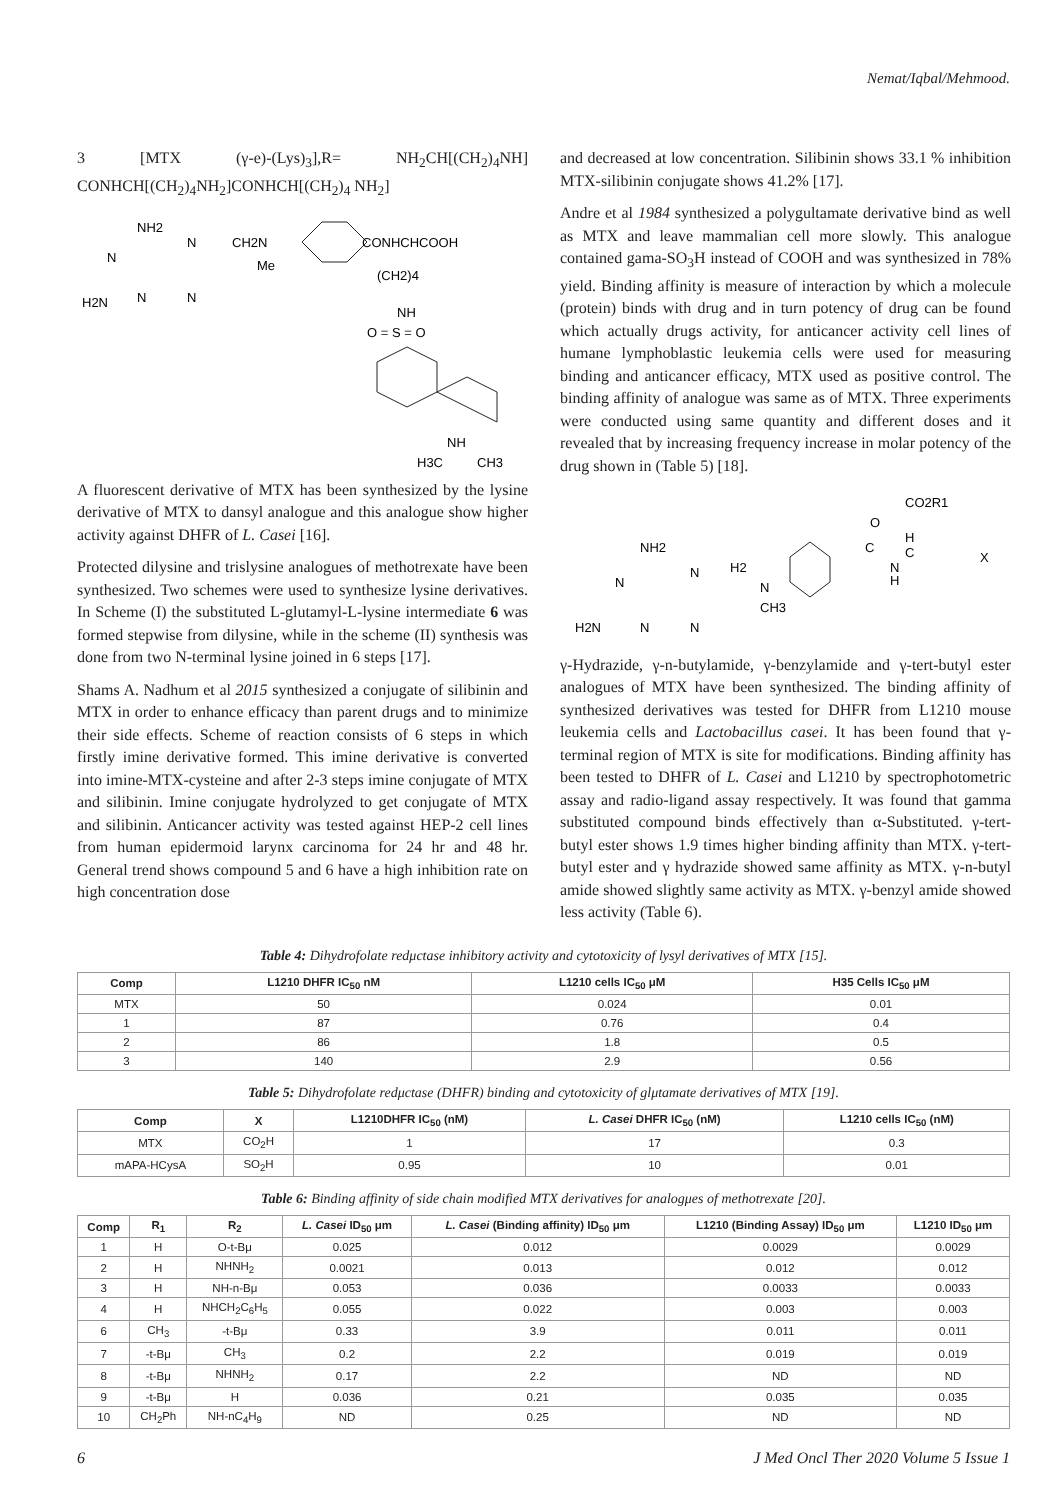Nemat/Iqbal/Mehmood.
3 [MTX (γ-e)-(Lys)<sub>3</sub>],R= NH<sub>2</sub>CH[(CH<sub>2</sub>)<sub>4</sub>NH] CONHCH[(CH<sub>2</sub>)<sub>4</sub>NH<sub>2</sub>]CONHCH[(CH<sub>2</sub>)<sub>4</sub> NH<sub>2</sub>]
NH2
N
N
CH2N
Me
CONHCHCOOH
(CH2)4
H2N
N
N
NH
O = S = O
NH
H3C
CH3
A fluorescent derivative of MTX has been synthesized by the lysine derivative of MTX to dansyl analogue and this analogue show higher activity against DHFR of L. Casei [16].
Protected dilysine and trislysine analogues of methotrexate have been synthesized. Two schemes were used to synthesize lysine derivatives. In Scheme (I) the substituted L-glutamyl-L-lysine intermediate 6 was formed stepwise from dilysine, while in the scheme (II) synthesis was done from two N-terminal lysine joined in 6 steps [17].
Shams A. Nadhum et al 2015 synthesized a conjugate of silibinin and MTX in order to enhance efficacy than parent drugs and to minimize their side effects. Scheme of reaction consists of 6 steps in which firstly imine derivative formed. This imine derivative is converted into imine-MTX-cysteine and after 2-3 steps imine conjugate of MTX and silibinin. Imine conjugate hydrolyzed to get conjugate of MTX and silibinin. Anticancer activity was tested against HEP-2 cell lines from human epidermoid larynx carcinoma for 24 hr and 48 hr. General trend shows compound 5 and 6 have a high inhibition rate on high concentration dose
and decreased at low concentration. Silibinin shows 33.1 % inhibition MTX-silibinin conjugate shows 41.2% [17].
Andre et al 1984 synthesized a polygultamate derivative bind as well as MTX and leave mammalian cell more slowly. This analogue contained gama-SO<sub>3</sub>H instead of COOH and was synthesized in 78% yield. Binding affinity is measure of interaction by which a molecule (protein) binds with drug and in turn potency of drug can be found which actually drugs activity, for anticancer activity cell lines of humane lymphoblastic leukemia cells were used for measuring binding and anticancer efficacy, MTX used as positive control. The binding affinity of analogue was same as of MTX. Three experiments were conducted using same quantity and different doses and it revealed that by increasing frequency increase in molar potency of the drug shown in (Table 5) [18].
CO2R1
O
H
NH2
H2
C
C
X
N
H
N
N
N
CH3
H2N
N
N
γ-Hydrazide, γ-n-butylamide, γ-benzylamide and γ-tert-butyl ester analogues of MTX have been synthesized. The binding affinity of synthesized derivatives was tested for DHFR from L1210 mouse leukemia cells and Lactobacillus casei. It has been found that γ-terminal region of MTX is site for modifications. Binding affinity has been tested to DHFR of L. Casei and L1210 by spectrophotometric assay and radio-ligand assay respectively. It was found that gamma substituted compound binds effectively than α-Substituted. γ-tert-butyl ester shows 1.9 times higher binding affinity than MTX. γ-tert-butyl ester and γ hydrazide showed same affinity as MTX. γ-n-butyl amide showed slightly same activity as MTX. γ-benzyl amide showed less activity (Table 6).
Table 4: Dihydrofolate redμctase inhibitory activity and cytotoxicity of lysyl derivatives of MTX [15].
| Comp | L1210 DHFR IC<sub>50</sub> nM | L1210 cells IC<sub>50</sub> μM | H35 Cells IC<sub>50</sub> μM |
| --- | --- | --- | --- |
| MTX | 50 | 0.024 | 0.01 |
| 1 | 87 | 0.76 | 0.4 |
| 2 | 86 | 1.8 | 0.5 |
| 3 | 140 | 2.9 | 0.56 |
Table 5: Dihydrofolate redμctase (DHFR) binding and cytotoxicity of glμtamate derivatives of MTX [19].
| Comp | X | L1210DHFR IC<sub>50</sub> (nM) | L. Casei DHFR IC<sub>50</sub> (nM) | L1210 cells IC<sub>50</sub> (nM) |
| --- | --- | --- | --- | --- |
| MTX | CO<sub>2</sub>H | 1 | 17 | 0.3 |
| mAPA-HCysA | SO<sub>2</sub>H | 0.95 | 10 | 0.01 |
Table 6: Binding affinity of side chain modified MTX derivatives for analogμes of methotrexate [20].
| Comp | R<sub>1</sub> | R<sub>2</sub> | L. Casei ID<sub>50</sub> μm | L. Casei (Binding affinity) ID<sub>50</sub> μm | L1210 (Binding Assay) ID<sub>50</sub> μm | L1210 ID<sub>50</sub> μm |
| --- | --- | --- | --- | --- | --- | --- |
| 1 | H | O-t-Bμ | 0.025 | 0.012 | 0.0029 | 0.0029 |
| 2 | H | NHNH<sub>2</sub> | 0.0021 | 0.013 | 0.012 | 0.012 |
| 3 | H | NH-n-Bμ | 0.053 | 0.036 | 0.0033 | 0.0033 |
| 4 | H | NHCH<sub>2</sub>C<sub>6</sub>H<sub>5</sub> | 0.055 | 0.022 | 0.003 | 0.003 |
| 6 | CH<sub>3</sub> | -t-Bμ | 0.33 | 3.9 | 0.011 | 0.011 |
| 7 | -t-Bμ | CH<sub>3</sub> | 0.2 | 2.2 | 0.019 | 0.019 |
| 8 | -t-Bμ | NHNH<sub>2</sub> | 0.17 | 2.2 | ND | ND |
| 9 | -t-Bμ | H | 0.036 | 0.21 | 0.035 | 0.035 |
| 10 | CH<sub>2</sub>Ph | NH-nC<sub>4</sub>H<sub>9</sub> | ND | 0.25 | ND | ND |
6 J Med Oncl Ther 2020 Volume 5 Issue 1